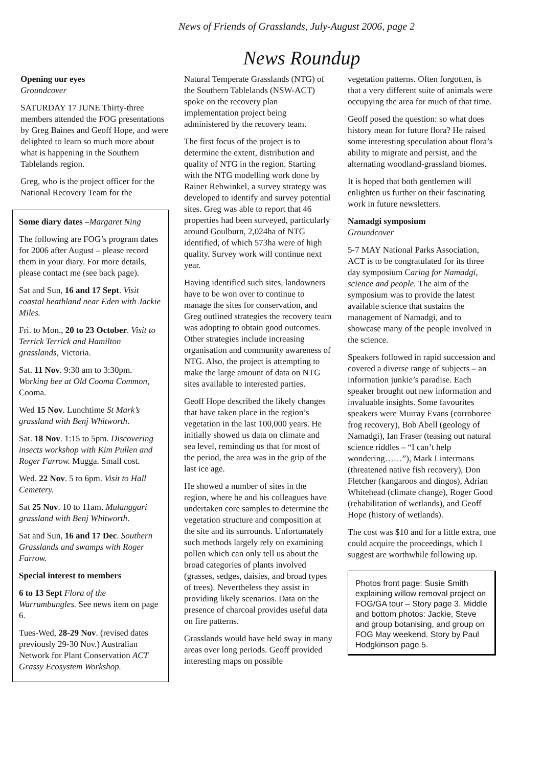News of Friends of Grasslands, July-August 2006, page 2
News Roundup
Opening our eyes
Groundcover
SATURDAY 17 JUNE Thirty-three members attended the FOG presentations by Greg Baines and Geoff Hope, and were delighted to learn so much more about what is happening in the Southern Tablelands region.
Greg, who is the project officer for the National Recovery Team for the
Some diary dates –Margaret Ning
The following are FOG’s program dates for 2006 after August – please record them in your diary. For more details, please contact me (see back page).
Sat and Sun, 16 and 17 Sept. Visit coastal heathland near Eden with Jackie Miles.
Fri. to Mon., 20 to 23 October. Visit to Terrick Terrick and Hamilton grasslands, Victoria.
Sat. 11 Nov. 9:30 am to 3:30pm. Working bee at Old Cooma Common, Cooma.
Wed 15 Nov. Lunchtime St Mark’s grassland with Benj Whitworth.
Sat. 18 Nov. 1:15 to 5pm. Discovering insects workshop with Kim Pullen and Roger Farrow. Mugga. Small cost.
Wed. 22 Nov. 5 to 6pm. Visit to Hall Cemetery.
Sat 25 Nov. 10 to 11am. Mulanggari grassland with Benj Whitworth.
Sat and Sun, 16 and 17 Dec. Southern Grasslands and swamps with Roger Farrow.
Special interest to members
6 to 13 Sept Flora of the Warrumbungles. See news item on page 6.
Tues-Wed, 28-29 Nov. (revised dates previously 29-30 Nov.) Australian Network for Plant Conservation ACT Grassy Ecosystem Workshop.
Natural Temperate Grasslands (NTG) of the Southern Tablelands (NSW-ACT) spoke on the recovery plan implementation project being administered by the recovery team.
The first focus of the project is to determine the extent, distribution and quality of NTG in the region. Starting with the NTG modelling work done by Rainer Rehwinkel, a survey strategy was developed to identify and survey potential sites. Greg was able to report that 46 properties had been surveyed, particularly around Goulburn, 2,024ha of NTG identified, of which 573ha were of high quality. Survey work will continue next year.
Having identified such sites, landowners have to be won over to continue to manage the sites for conservation, and Greg outlined strategies the recovery team was adopting to obtain good outcomes. Other strategies include increasing organisation and community awareness of NTG. Also, the project is attempting to make the large amount of data on NTG sites available to interested parties.
Geoff Hope described the likely changes that have taken place in the region’s vegetation in the last 100,000 years. He initially showed us data on climate and sea level, reminding us that for most of the period, the area was in the grip of the last ice age.
He showed a number of sites in the region, where he and his colleagues have undertaken core samples to determine the vegetation structure and composition at the site and its surrounds. Unfortunately such methods largely rely on examining pollen which can only tell us about the broad categories of plants involved (grasses, sedges, daisies, and broad types of trees). Nevertheless they assist in providing likely scenarios. Data on the presence of charcoal provides useful data on fire patterns.
Grasslands would have held sway in many areas over long periods. Geoff provided interesting maps on possible
vegetation patterns. Often forgotten, is that a very different suite of animals were occupying the area for much of that time.
Geoff posed the question: so what does history mean for future flora? He raised some interesting speculation about flora’s ability to migrate and persist, and the alternating woodland-grassland biomes.
It is hoped that both gentlemen will enlighten us further on their fascinating work in future newsletters.
Namadgi symposium
Groundcover
5-7 MAY National Parks Association, ACT is to be congratulated for its three day symposium Caring for Namadgi, science and people. The aim of the symposium was to provide the latest available science that sustains the management of Namadgi, and to showcase many of the people involved in the science.
Speakers followed in rapid succession and covered a diverse range of subjects – an information junkie’s paradise. Each speaker brought out new information and invaluable insights. Some favourites speakers were Murray Evans (corroboree frog recovery), Bob Abell (geology of Namadgi), Ian Fraser (teasing out natural science riddles – “I can’t help wondering……”), Mark Lintermans (threatened native fish recovery), Don Fletcher (kangaroos and dingos), Adrian Whitehead (climate change), Roger Good (rehabilitation of wetlands), and Geoff Hope (history of wetlands).
The cost was $10 and for a little extra, one could acquire the proceedings, which I suggest are worthwhile following up.
Photos front page: Susie Smith explaining willow removal project on FOG/GA tour – Story page 3. Middle and bottom photos: Jackie, Steve and group botanising, and group on FOG May weekend. Story by Paul Hodgkinson page 5.